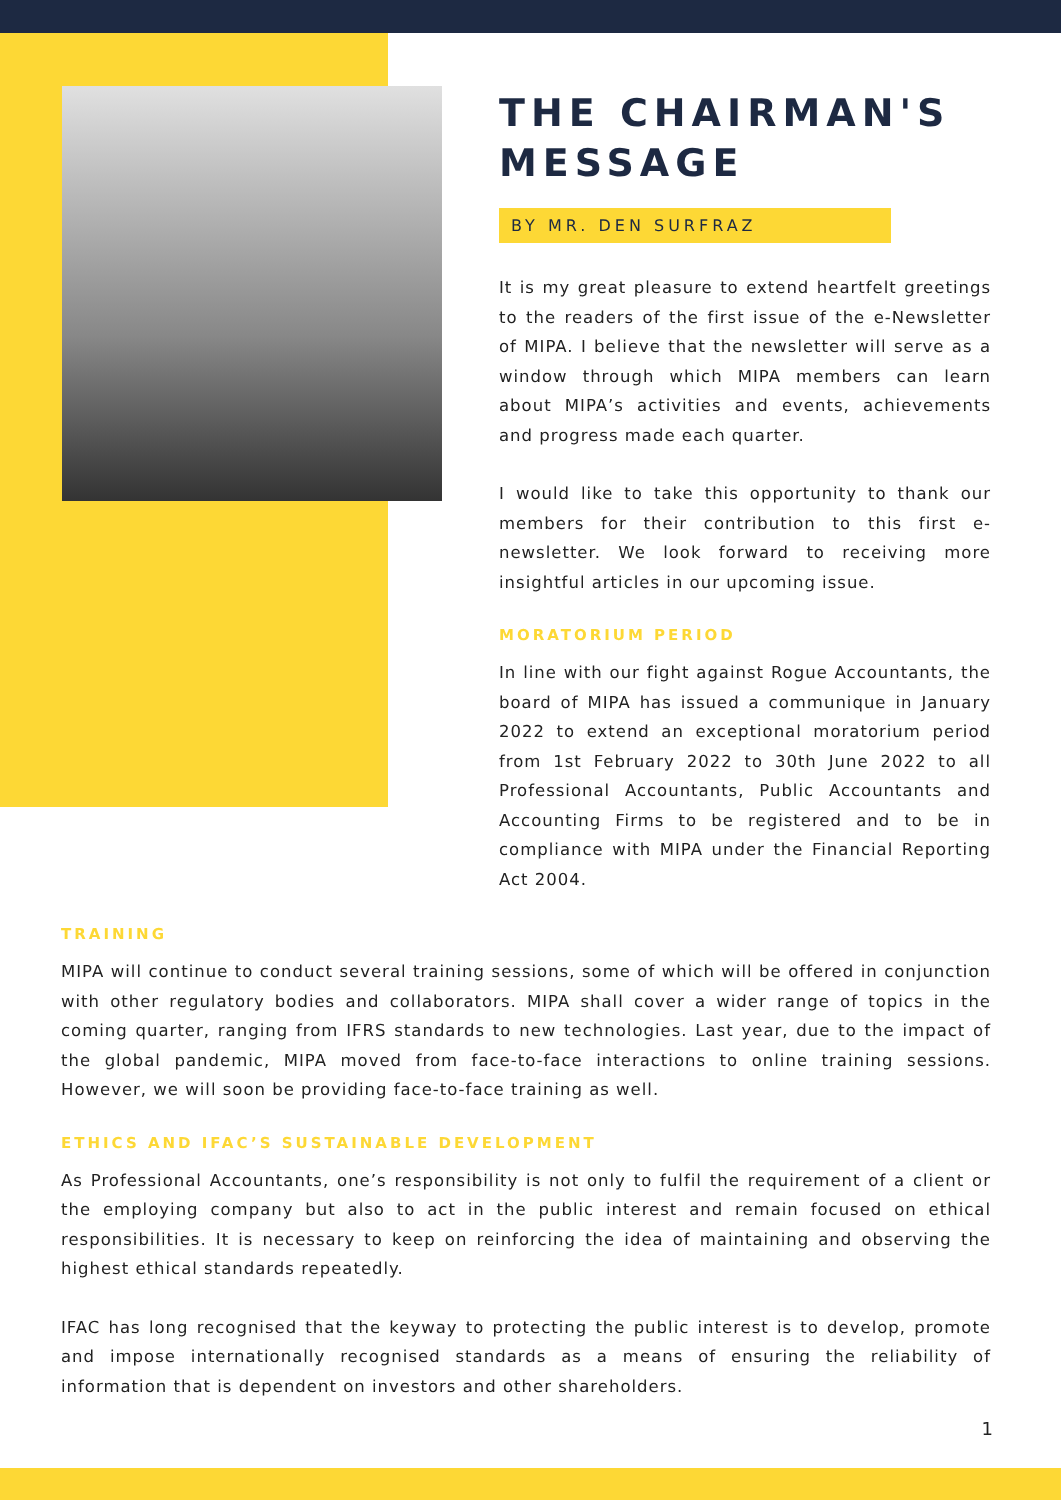THE CHAIRMAN'S MESSAGE
BY MR. DEN SURFRAZ
It is my great pleasure to extend heartfelt greetings to the readers of the first issue of the e-Newsletter of MIPA. I believe that the newsletter will serve as a window through which MIPA members can learn about MIPA’s activities and events, achievements and progress made each quarter.
I would like to take this opportunity to thank our members for their contribution to this first e-newsletter. We look forward to receiving more insightful articles in our upcoming issue.
MORATORIUM PERIOD
In line with our fight against Rogue Accountants, the board of MIPA has issued a communique in January 2022 to extend an exceptional moratorium period from 1st February 2022 to 30th June 2022 to all Professional Accountants, Public Accountants and Accounting Firms to be registered and to be in compliance with MIPA under the Financial Reporting Act 2004.
TRAINING
MIPA will continue to conduct several training sessions, some of which will be offered in conjunction with other regulatory bodies and collaborators. MIPA shall cover a wider range of topics in the coming quarter, ranging from IFRS standards to new technologies. Last year, due to the impact of the global pandemic, MIPA moved from face-to-face interactions to online training sessions. However, we will soon be providing face-to-face training as well.
ETHICS AND IFAC’S SUSTAINABLE DEVELOPMENT
As Professional Accountants, one’s responsibility is not only to fulfil the requirement of a client or the employing company but also to act in the public interest and remain focused on ethical responsibilities. It is necessary to keep on reinforcing the idea of maintaining and observing the highest ethical standards repeatedly.
IFAC has long recognised that the keyway to protecting the public interest is to develop, promote and impose internationally recognised standards as a means of ensuring the reliability of information that is dependent on investors and other shareholders.
1